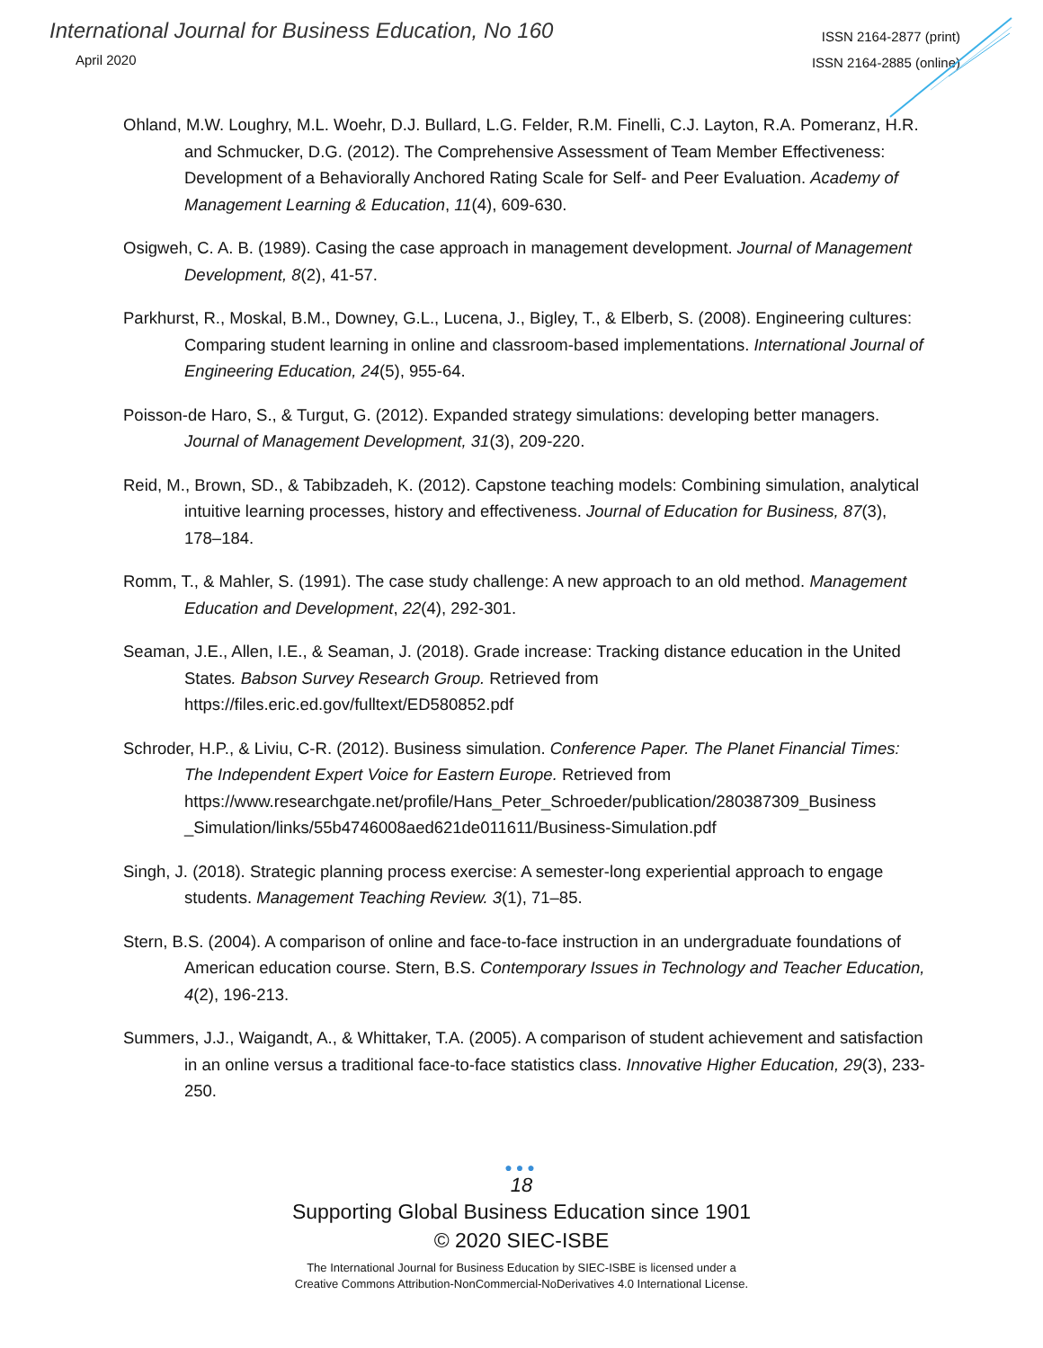International Journal for Business Education, No 160
April 2020
ISSN 2164-2877 (print)
ISSN 2164-2885 (online)
Ohland, M.W. Loughry, M.L. Woehr, D.J. Bullard, L.G. Felder, R.M. Finelli, C.J. Layton, R.A. Pomeranz, H.R. and Schmucker, D.G. (2012). The Comprehensive Assessment of Team Member Effectiveness: Development of a Behaviorally Anchored Rating Scale for Self- and Peer Evaluation. Academy of Management Learning & Education, 11(4), 609-630.
Osigweh, C. A. B. (1989). Casing the case approach in management development. Journal of Management Development, 8(2), 41-57.
Parkhurst, R., Moskal, B.M., Downey, G.L., Lucena, J., Bigley, T., & Elberb, S. (2008). Engineering cultures: Comparing student learning in online and classroom-based implementations. International Journal of Engineering Education, 24(5), 955-64.
Poisson-de Haro, S., & Turgut, G. (2012). Expanded strategy simulations: developing better managers. Journal of Management Development, 31(3), 209-220.
Reid, M., Brown, SD., & Tabibzadeh, K. (2012). Capstone teaching models: Combining simulation, analytical intuitive learning processes, history and effectiveness. Journal of Education for Business, 87(3), 178–184.
Romm, T., & Mahler, S. (1991). The case study challenge: A new approach to an old method. Management Education and Development, 22(4), 292-301.
Seaman, J.E., Allen, I.E., & Seaman, J. (2018). Grade increase: Tracking distance education in the United States. Babson Survey Research Group. Retrieved from https://files.eric.ed.gov/fulltext/ED580852.pdf
Schroder, H.P., & Liviu, C-R. (2012). Business simulation. Conference Paper. The Planet Financial Times: The Independent Expert Voice for Eastern Europe. Retrieved from https://www.researchgate.net/profile/Hans_Peter_Schroeder/publication/280387309_Business _Simulation/links/55b4746008aed621de011611/Business-Simulation.pdf
Singh, J. (2018). Strategic planning process exercise: A semester-long experiential approach to engage students. Management Teaching Review. 3(1), 71–85.
Stern, B.S. (2004). A comparison of online and face-to-face instruction in an undergraduate foundations of American education course. Stern, B.S. Contemporary Issues in Technology and Teacher Education, 4(2), 196-213.
Summers, J.J., Waigandt, A., & Whittaker, T.A. (2005). A comparison of student achievement and satisfaction in an online versus a traditional face-to-face statistics class. Innovative Higher Education, 29(3), 233-250.
●●●
18
Supporting Global Business Education since 1901
© 2020 SIEC-ISBE
The International Journal for Business Education by SIEC-ISBE is licensed under a
Creative Commons Attribution-NonCommercial-NoDerivatives 4.0 International License.